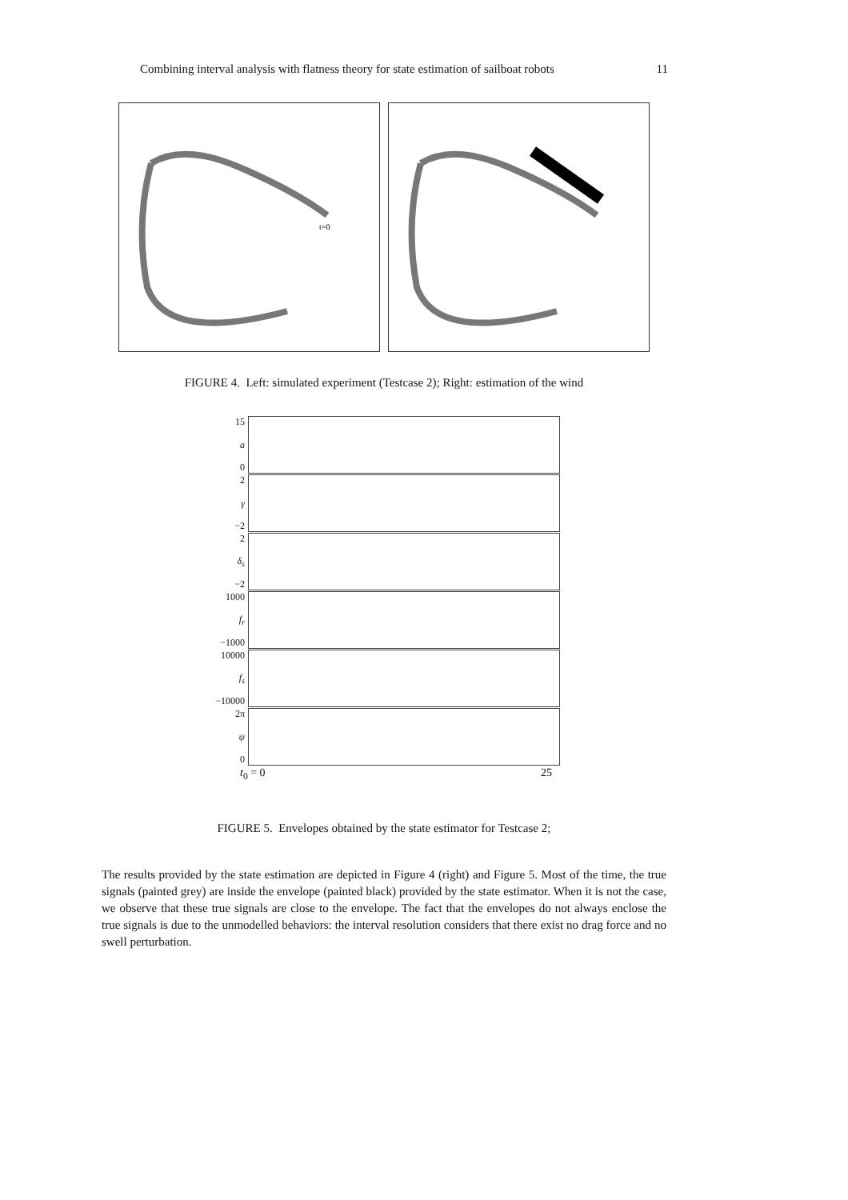Combining interval analysis with flatness theory for state estimation of sailboat robots 11
t=0
FIGURE 4. Left: simulated experiment (Testcase 2); Right: estimation of the wind
15
a
0
2
γ
−2
2
δ<sub>s</sub>
−2
1000
f<sub>r</sub>
−1000
10000
f<sub>s</sub>
−10000
2π
ψ
0
t<sub>0</sub> = 0 25
FIGURE 5. Envelopes obtained by the state estimator for Testcase 2;
The results provided by the state estimation are depicted in Figure 4 (right) and Figure 5. Most of the time, the true signals (painted grey) are inside the envelope (painted black) provided by the state estimator. When it is not the case, we observe that these true signals are close to the envelope. The fact that the envelopes do not always enclose the true signals is due to the unmodelled behaviors: the interval resolution considers that there exist no drag force and no swell perturbation.